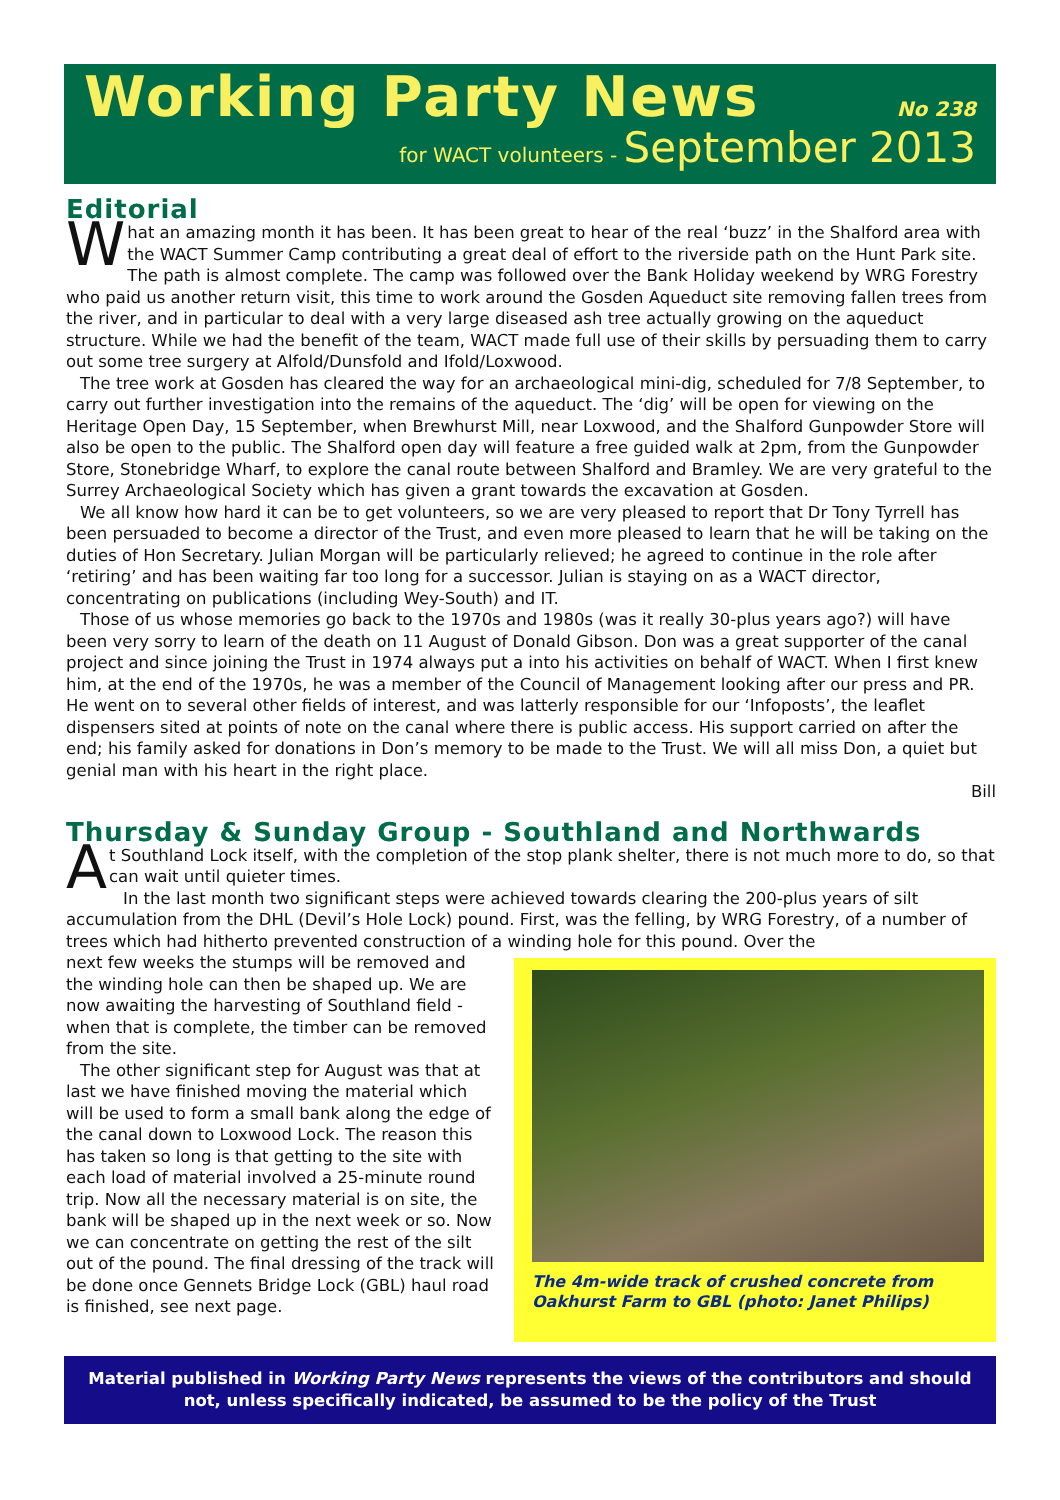Working Party News No 238
for WACT volunteers - September 2013
Editorial
What an amazing month it has been. It has been great to hear of the real ‘buzz’ in the Shalford area with the WACT Summer Camp contributing a great deal of effort to the riverside path on the Hunt Park site. The path is almost complete. The camp was followed over the Bank Holiday weekend by WRG Forestry who paid us another return visit, this time to work around the Gosden Aqueduct site removing fallen trees from the river, and in particular to deal with a very large diseased ash tree actually growing on the aqueduct structure. While we had the benefit of the team, WACT made full use of their skills by persuading them to carry out some tree surgery at Alfold/Dunsfold and Ifold/Loxwood.
The tree work at Gosden has cleared the way for an archaeological mini-dig, scheduled for 7/8 September, to carry out further investigation into the remains of the aqueduct. The ‘dig’ will be open for viewing on the Heritage Open Day, 15 September, when Brewhurst Mill, near Loxwood, and the Shalford Gunpowder Store will also be open to the public. The Shalford open day will feature a free guided walk at 2pm, from the Gunpowder Store, Stonebridge Wharf, to explore the canal route between Shalford and Bramley. We are very grateful to the Surrey Archaeological Society which has given a grant towards the excavation at Gosden.
We all know how hard it can be to get volunteers, so we are very pleased to report that Dr Tony Tyrrell has been persuaded to become a director of the Trust, and even more pleased to learn that he will be taking on the duties of Hon Secretary. Julian Morgan will be particularly relieved; he agreed to continue in the role after ‘retiring’ and has been waiting far too long for a successor. Julian is staying on as a WACT director, concentrating on publications (including Wey-South) and IT.
Those of us whose memories go back to the 1970s and 1980s (was it really 30-plus years ago?) will have been very sorry to learn of the death on 11 August of Donald Gibson. Don was a great supporter of the canal project and since joining the Trust in 1974 always put a into his activities on behalf of WACT. When I first knew him, at the end of the 1970s, he was a member of the Council of Management looking after our press and PR. He went on to several other fields of interest, and was latterly responsible for our ‘Infoposts’, the leaflet dispensers sited at points of note on the canal where there is public access. His support carried on after the end; his family asked for donations in Don’s memory to be made to the Trust. We will all miss Don, a quiet but genial man with his heart in the right place.
Bill
Thursday & Sunday Group - Southland and Northwards
At Southland Lock itself, with the completion of the stop plank shelter, there is not much more to do, so that can wait until quieter times.
In the last month two significant steps were achieved towards clearing the 200-plus years of silt accumulation from the DHL (Devil’s Hole Lock) pound. First, was the felling, by WRG Forestry, of a number of trees which had hitherto prevented construction of a winding hole for this pound. Over the
next few weeks the stumps will be removed and the winding hole can then be shaped up. We are now awaiting the harvesting of Southland field - when that is complete, the timber can be removed from the site.
The other significant step for August was that at last we have finished moving the material which will be used to form a small bank along the edge of the canal down to Loxwood Lock. The reason this has taken so long is that getting to the site with each load of material involved a 25-minute round trip. Now all the necessary material is on site, the bank will be shaped up in the next week or so. Now we can concentrate on getting the rest of the silt out of the pound. The final dressing of the track will be done once Gennets Bridge Lock (GBL) haul road is finished, see next page.
The 4m-wide track of crushed concrete from Oakhurst Farm to GBL (photo: Janet Philips)
Material published in Working Party News represents the views of the contributors and should not, unless specifically indicated, be assumed to be the policy of the Trust